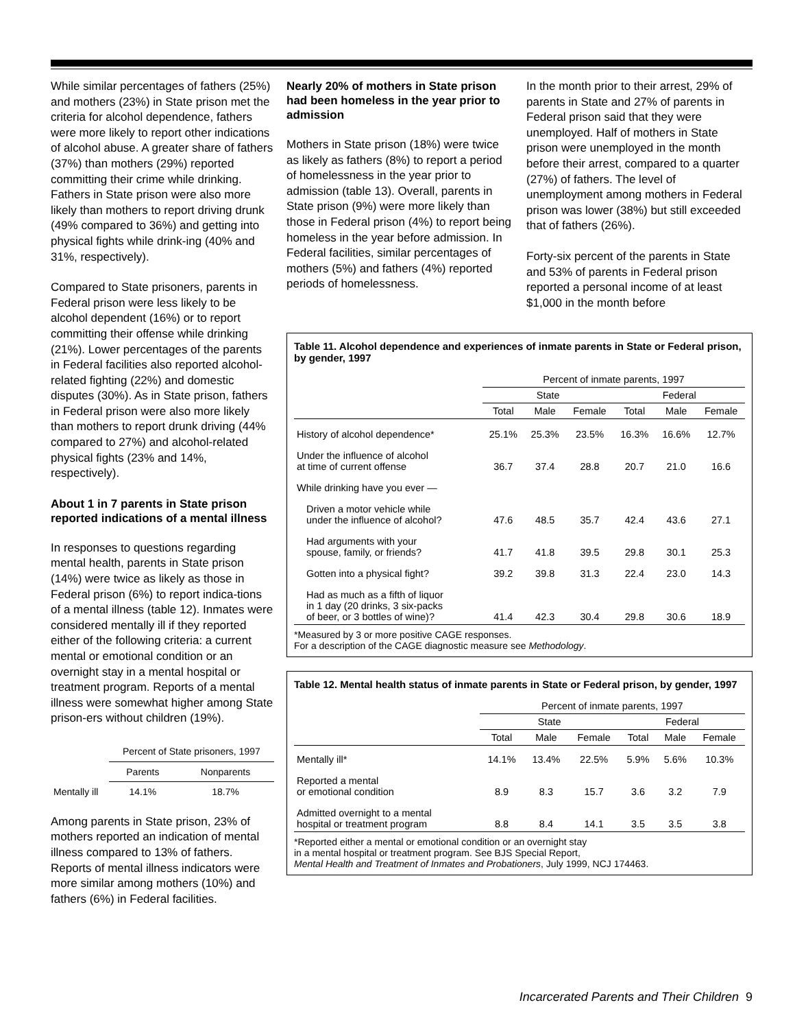While similar percentages of fathers (25%) and mothers (23%) in State prison met the criteria for alcohol dependence, fathers were more likely to report other indications of alcohol abuse. A greater share of fathers (37%) than mothers (29%) reported committing their crime while drinking. Fathers in State prison were also more likely than mothers to report driving drunk (49% compared to 36%) and getting into physical fights while drink-ing (40% and 31%, respectively).
Compared to State prisoners, parents in Federal prison were less likely to be alcohol dependent (16%) or to report committing their offense while drinking (21%). Lower percentages of the parents in Federal facilities also reported alcohol-related fighting (22%) and domestic disputes (30%). As in State prison, fathers in Federal prison were also more likely than mothers to report drunk driving (44% compared to 27%) and alcohol-related physical fights (23% and 14%, respectively).
About 1 in 7 parents in State prison reported indications of a mental illness
In responses to questions regarding mental health, parents in State prison (14%) were twice as likely as those in Federal prison (6%) to report indica-tions of a mental illness (table 12). Inmates were considered mentally ill if they reported either of the following criteria: a current mental or emotional condition or an overnight stay in a mental hospital or treatment program. Reports of a mental illness were somewhat higher among State prison-ers without children (19%).
| | Percent of State prisoners, 1997 | |
| | Parents | Nonparents |
| Mentally ill | 14.1% | 18.7% |
Among parents in State prison, 23% of mothers reported an indication of mental illness compared to 13% of fathers. Reports of mental illness indicators were more similar among mothers (10%) and fathers (6%) in Federal facilities.
Nearly 20% of mothers in State prison had been homeless in the year prior to admission
Mothers in State prison (18%) were twice as likely as fathers (8%) to report a period of homelessness in the year prior to admission (table 13). Overall, parents in State prison (9%) were more likely than those in Federal prison (4%) to report being homeless in the year before admission. In Federal facilities, similar percentages of mothers (5%) and fathers (4%) reported periods of homelessness.
In the month prior to their arrest, 29% of parents in State and 27% of parents in Federal prison said that they were unemployed. Half of mothers in State prison were unemployed in the month before their arrest, compared to a quarter (27%) of fathers. The level of unemployment among mothers in Federal prison was lower (38%) but still exceeded that of fathers (26%).
Forty-six percent of the parents in State and 53% of parents in Federal prison reported a personal income of at least $1,000 in the month before
Table 11. Alcohol dependence and experiences of inmate parents in State or Federal prison, by gender, 1997
| | Percent of inmate parents, 1997 | | | | | |
| --- | --- | --- | --- | --- | --- | --- |
| | State | | | Federal | | |
| | Total | Male | Female | Total | Male | Female |
| History of alcohol dependence* | 25.1% | 25.3% | 23.5% | 16.3% | 16.6% | 12.7% |
| Under the influence of alcohol at time of current offense | 36.7 | 37.4 | 28.8 | 20.7 | 21.0 | 16.6 |
| While drinking have you ever — | | | | | | |
| Driven a motor vehicle while under the influence of alcohol? | 47.6 | 48.5 | 35.7 | 42.4 | 43.6 | 27.1 |
| Had arguments with your spouse, family, or friends? | 41.7 | 41.8 | 39.5 | 29.8 | 30.1 | 25.3 |
| Gotten into a physical fight? | 39.2 | 39.8 | 31.3 | 22.4 | 23.0 | 14.3 |
| Had as much as a fifth of liquor in 1 day (20 drinks, 3 six-packs of beer, or 3 bottles of wine)? | 41.4 | 42.3 | 30.4 | 29.8 | 30.6 | 18.9 |
*Measured by 3 or more positive CAGE responses.
For a description of the CAGE diagnostic measure see Methodology.
Table 12. Mental health status of inmate parents in State or Federal prison, by gender, 1997
| | Percent of inmate parents, 1997 | | | | | |
| --- | --- | --- | --- | --- | --- | --- |
| | State | | | Federal | | |
| | Total | Male | Female | Total | Male | Female |
| Mentally ill* | 14.1% | 13.4% | 22.5% | 5.9% | 5.6% | 10.3% |
| Reported a mental or emotional condition | 8.9 | 8.3 | 15.7 | 3.6 | 3.2 | 7.9 |
| Admitted overnight to a mental hospital or treatment program | 8.8 | 8.4 | 14.1 | 3.5 | 3.5 | 3.8 |
*Reported either a mental or emotional condition or an overnight stay
in a mental hospital or treatment program. See BJS Special Report,
Mental Health and Treatment of Inmates and Probationers, July 1999, NCJ 174463.
Incarcerated Parents and Their Children 9